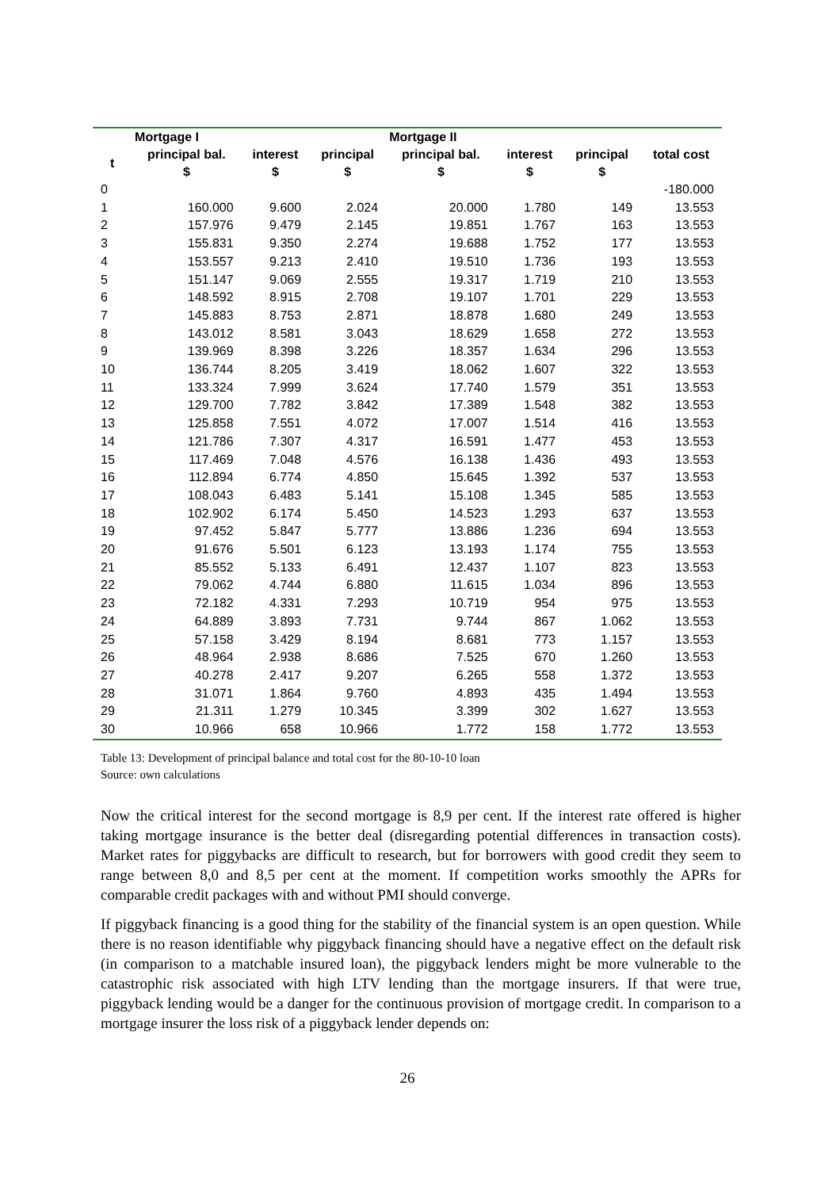| | Mortgage I | | | Mortgage II | | | |
| --- | --- | --- | --- | --- | --- | --- | --- |
| t | principal bal. $ | interest $ | principal $ | principal bal. $ | interest $ | principal $ | total cost |
| 0 | | | | | | | -180.000 |
| 1 | 160.000 | 9.600 | 2.024 | 20.000 | 1.780 | 149 | 13.553 |
| 2 | 157.976 | 9.479 | 2.145 | 19.851 | 1.767 | 163 | 13.553 |
| 3 | 155.831 | 9.350 | 2.274 | 19.688 | 1.752 | 177 | 13.553 |
| 4 | 153.557 | 9.213 | 2.410 | 19.510 | 1.736 | 193 | 13.553 |
| 5 | 151.147 | 9.069 | 2.555 | 19.317 | 1.719 | 210 | 13.553 |
| 6 | 148.592 | 8.915 | 2.708 | 19.107 | 1.701 | 229 | 13.553 |
| 7 | 145.883 | 8.753 | 2.871 | 18.878 | 1.680 | 249 | 13.553 |
| 8 | 143.012 | 8.581 | 3.043 | 18.629 | 1.658 | 272 | 13.553 |
| 9 | 139.969 | 8.398 | 3.226 | 18.357 | 1.634 | 296 | 13.553 |
| 10 | 136.744 | 8.205 | 3.419 | 18.062 | 1.607 | 322 | 13.553 |
| 11 | 133.324 | 7.999 | 3.624 | 17.740 | 1.579 | 351 | 13.553 |
| 12 | 129.700 | 7.782 | 3.842 | 17.389 | 1.548 | 382 | 13.553 |
| 13 | 125.858 | 7.551 | 4.072 | 17.007 | 1.514 | 416 | 13.553 |
| 14 | 121.786 | 7.307 | 4.317 | 16.591 | 1.477 | 453 | 13.553 |
| 15 | 117.469 | 7.048 | 4.576 | 16.138 | 1.436 | 493 | 13.553 |
| 16 | 112.894 | 6.774 | 4.850 | 15.645 | 1.392 | 537 | 13.553 |
| 17 | 108.043 | 6.483 | 5.141 | 15.108 | 1.345 | 585 | 13.553 |
| 18 | 102.902 | 6.174 | 5.450 | 14.523 | 1.293 | 637 | 13.553 |
| 19 | 97.452 | 5.847 | 5.777 | 13.886 | 1.236 | 694 | 13.553 |
| 20 | 91.676 | 5.501 | 6.123 | 13.193 | 1.174 | 755 | 13.553 |
| 21 | 85.552 | 5.133 | 6.491 | 12.437 | 1.107 | 823 | 13.553 |
| 22 | 79.062 | 4.744 | 6.880 | 11.615 | 1.034 | 896 | 13.553 |
| 23 | 72.182 | 4.331 | 7.293 | 10.719 | 954 | 975 | 13.553 |
| 24 | 64.889 | 3.893 | 7.731 | 9.744 | 867 | 1.062 | 13.553 |
| 25 | 57.158 | 3.429 | 8.194 | 8.681 | 773 | 1.157 | 13.553 |
| 26 | 48.964 | 2.938 | 8.686 | 7.525 | 670 | 1.260 | 13.553 |
| 27 | 40.278 | 2.417 | 9.207 | 6.265 | 558 | 1.372 | 13.553 |
| 28 | 31.071 | 1.864 | 9.760 | 4.893 | 435 | 1.494 | 13.553 |
| 29 | 21.311 | 1.279 | 10.345 | 3.399 | 302 | 1.627 | 13.553 |
| 30 | 10.966 | 658 | 10.966 | 1.772 | 158 | 1.772 | 13.553 |
Table 13: Development of principal balance and total cost for the 80-10-10 loan
Source: own calculations
Now the critical interest for the second mortgage is 8,9 per cent. If the interest rate offered is higher taking mortgage insurance is the better deal (disregarding potential differences in transaction costs). Market rates for piggybacks are difficult to research, but for borrowers with good credit they seem to range between 8,0 and 8,5 per cent at the moment. If competition works smoothly the APRs for comparable credit packages with and without PMI should converge.
If piggyback financing is a good thing for the stability of the financial system is an open question. While there is no reason identifiable why piggyback financing should have a negative effect on the default risk (in comparison to a matchable insured loan), the piggyback lenders might be more vulnerable to the catastrophic risk associated with high LTV lending than the mortgage insurers. If that were true, piggyback lending would be a danger for the continuous provision of mortgage credit. In comparison to a mortgage insurer the loss risk of a piggyback lender depends on:
26